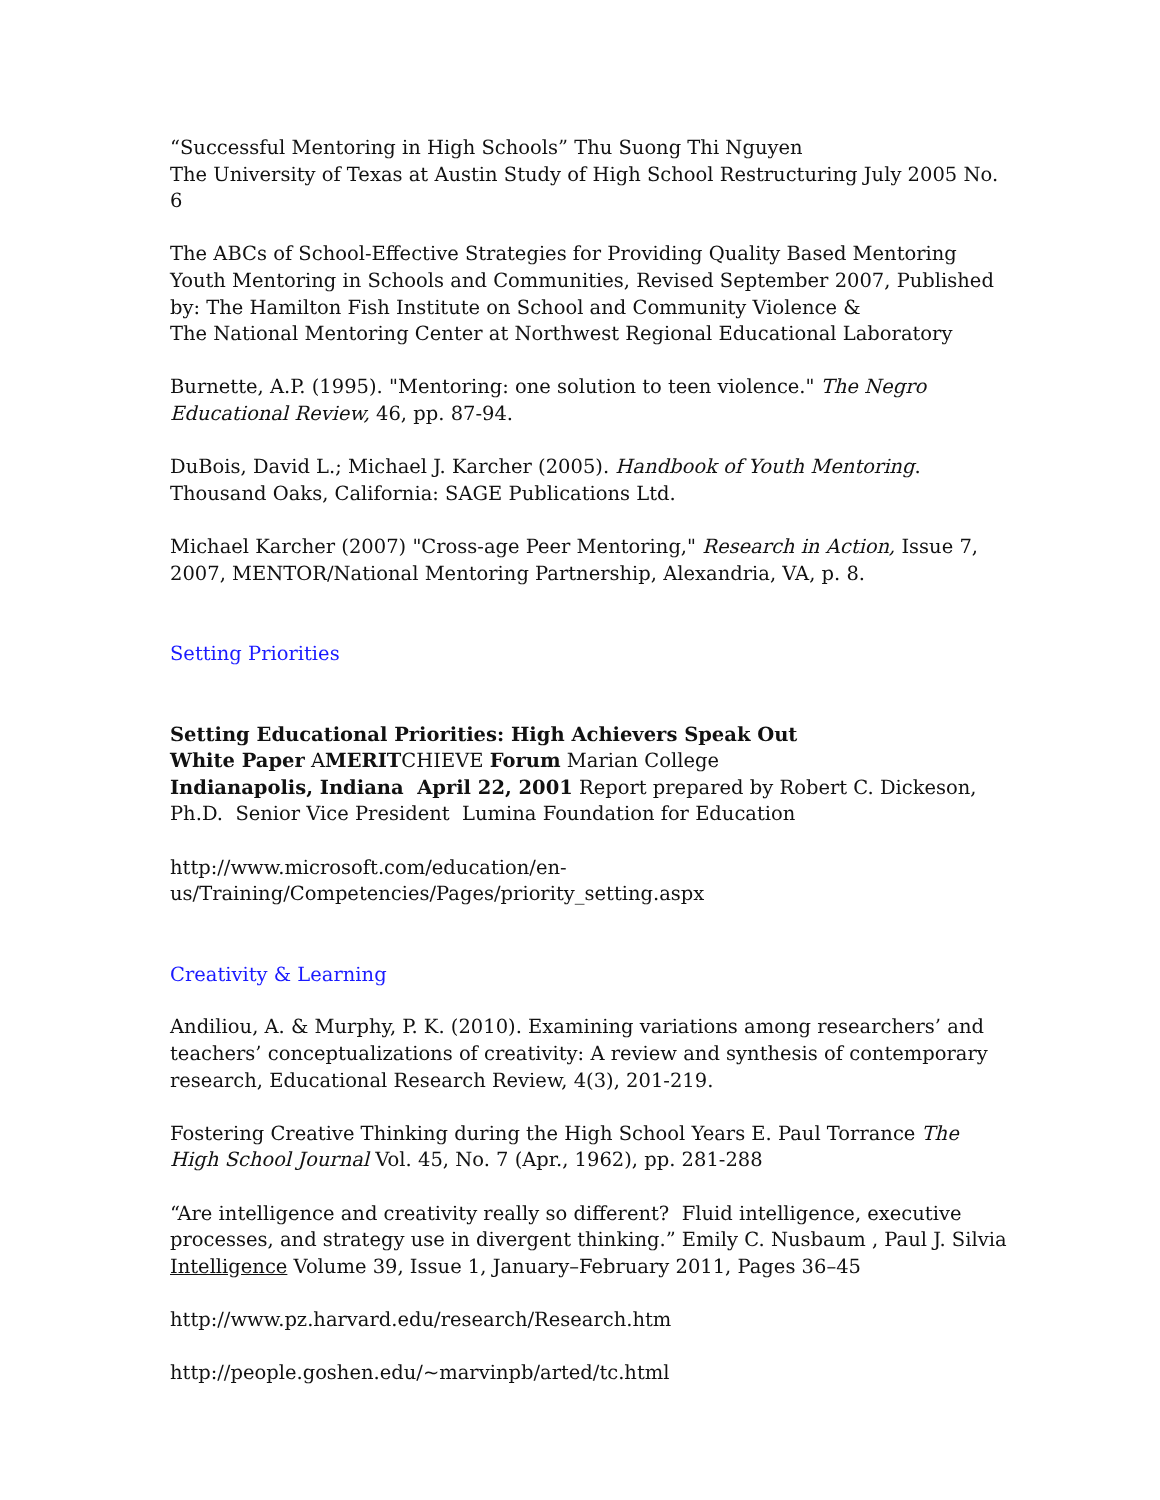“Successful Mentoring in High Schools” Thu Suong Thi Nguyen
The University of Texas at Austin Study of High School Restructuring July 2005 No. 6
The ABCs of School-Effective Strategies for Providing Quality Based Mentoring Youth Mentoring in Schools and Communities, Revised September 2007, Published by: The Hamilton Fish Institute on School and Community Violence &
The National Mentoring Center at Northwest Regional Educational Laboratory
Burnette, A.P. (1995). "Mentoring: one solution to teen violence." The Negro Educational Review, 46, pp. 87-94.
DuBois, David L.; Michael J. Karcher (2005). Handbook of Youth Mentoring. Thousand Oaks, California: SAGE Publications Ltd.
Michael Karcher (2007) "Cross-age Peer Mentoring," Research in Action, Issue 7, 2007, MENTOR/National Mentoring Partnership, Alexandria, VA, p. 8.
Setting Priorities
Setting Educational Priorities: High Achievers Speak Out
White Paper AMERITCHIEVE Forum Marian College
Indianapolis, Indiana April 22, 2001 Report prepared by Robert C. Dickeson, Ph.D. Senior Vice President Lumina Foundation for Education
http://www.microsoft.com/education/en-us/Training/Competencies/Pages/priority_setting.aspx
Creativity & Learning
Andiliou, A. & Murphy, P. K. (2010). Examining variations among researchers’ and teachers’ conceptualizations of creativity: A review and synthesis of contemporary research, Educational Research Review, 4(3), 201-219.
Fostering Creative Thinking during the High School Years E. Paul Torrance The High School Journal Vol. 45, No. 7 (Apr., 1962), pp. 281-288
“Are intelligence and creativity really so different? Fluid intelligence, executive processes, and strategy use in divergent thinking.” Emily C. Nusbaum , Paul J. Silvia Intelligence Volume 39, Issue 1, January–February 2011, Pages 36–45
http://www.pz.harvard.edu/research/Research.htm
http://people.goshen.edu/~marvinpb/arted/tc.html